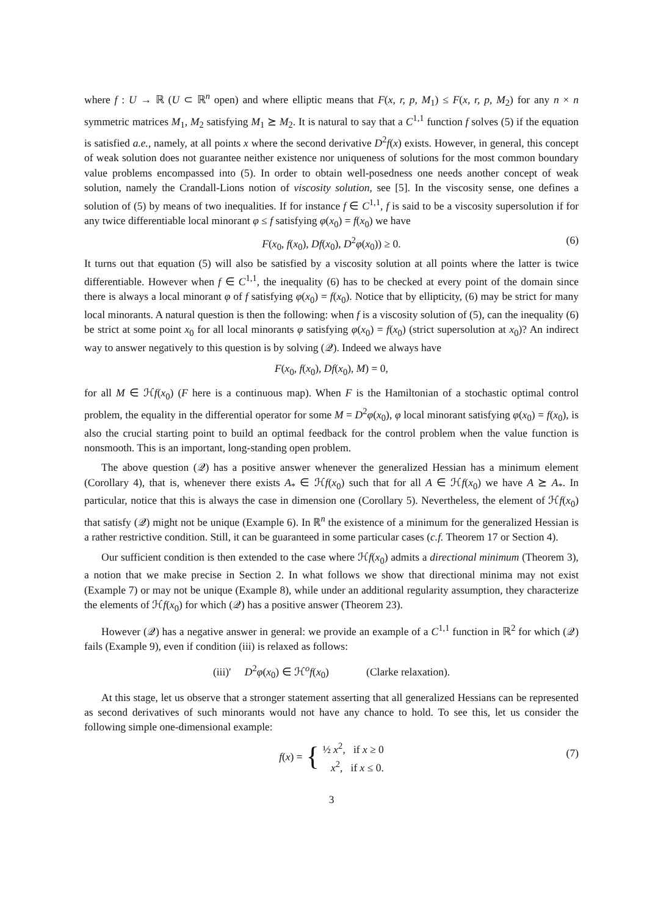where f : U → ℝ (U ⊂ ℝ<sup>n</sup> open) and where elliptic means that F(x, r, p, M<sub>1</sub>) ≤ F(x, r, p, M<sub>2</sub>) for any n × n symmetric matrices M<sub>1</sub>, M<sub>2</sub> satisfying M<sub>1</sub> ⪰ M<sub>2</sub>. It is natural to say that a C<sup>1,1</sup> function f solves (5) if the equation is satisfied a.e., namely, at all points x where the second derivative D<sup>2</sup>f(x) exists. However, in general, this concept of weak solution does not guarantee neither existence nor uniqueness of solutions for the most common boundary value problems encompassed into (5). In order to obtain well-posedness one needs another concept of weak solution, namely the Crandall-Lions notion of viscosity solution, see [5]. In the viscosity sense, one defines a solution of (5) by means of two inequalities. If for instance f ∈ C<sup>1,1</sup>, f is said to be a viscosity supersolution if for any twice differentiable local minorant φ ≤ f satisfying φ(x<sub>0</sub>) = f(x<sub>0</sub>) we have
F(x<sub>0</sub>, f(x<sub>0</sub>), Df(x<sub>0</sub>), D<sup>2</sup>φ(x<sub>0</sub>)) ≥ 0. (6)
It turns out that equation (5) will also be satisfied by a viscosity solution at all points where the latter is twice differentiable. However when f ∈ C<sup>1,1</sup>, the inequality (6) has to be checked at every point of the domain since there is always a local minorant φ of f satisfying φ(x<sub>0</sub>) = f(x<sub>0</sub>). Notice that by ellipticity, (6) may be strict for many local minorants. A natural question is then the following: when f is a viscosity solution of (5), can the inequality (6) be strict at some point x<sub>0</sub> for all local minorants φ satisfying φ(x<sub>0</sub>) = f(x<sub>0</sub>) (strict supersolution at x<sub>0</sub>)? An indirect way to answer negatively to this question is by solving (𝒬). Indeed we always have
F(x<sub>0</sub>, f(x<sub>0</sub>), Df(x<sub>0</sub>), M) = 0,
for all M ∈ ℋf(x<sub>0</sub>) (F here is a continuous map). When F is the Hamiltonian of a stochastic optimal control problem, the equality in the differential operator for some M = D<sup>2</sup>φ(x<sub>0</sub>), φ local minorant satisfying φ(x<sub>0</sub>) = f(x<sub>0</sub>), is also the crucial starting point to build an optimal feedback for the control problem when the value function is nonsmooth. This is an important, long-standing open problem.
The above question (𝒬) has a positive answer whenever the generalized Hessian has a minimum element (Corollary 4), that is, whenever there exists A<sub>*</sub> ∈ ℋf(x<sub>0</sub>) such that for all A ∈ ℋf(x<sub>0</sub>) we have A ⪰ A<sub>*</sub>. In particular, notice that this is always the case in dimension one (Corollary 5). Nevertheless, the element of ℋf(x<sub>0</sub>) that satisfy (𝒬) might not be unique (Example 6). In ℝ<sup>n</sup> the existence of a minimum for the generalized Hessian is a rather restrictive condition. Still, it can be guaranteed in some particular cases (c.f. Theorem 17 or Section 4).
Our sufficient condition is then extended to the case where ℋf(x<sub>0</sub>) admits a directional minimum (Theorem 3), a notion that we make precise in Section 2. In what follows we show that directional minima may not exist (Example 7) or may not be unique (Example 8), while under an additional regularity assumption, they characterize the elements of ℋf(x<sub>0</sub>) for which (𝒬) has a positive answer (Theorem 23).
However (𝒬) has a negative answer in general: we provide an example of a C<sup>1,1</sup> function in ℝ<sup>2</sup> for which (𝒬) fails (Example 9), even if condition (iii) is relaxed as follows:
(iii)′ D<sup>2</sup>φ(x<sub>0</sub>) ∈ ℋ<sup>o</sup>f(x<sub>0</sub>) (Clarke relaxation).
At this stage, let us observe that a stronger statement asserting that all generalized Hessians can be represented as second derivatives of such minorants would not have any chance to hold. To see this, let us consider the following simple one-dimensional example:
f (x) = { ½ x<sup>2</sup>, if x ≥ 0
x<sup>2</sup>, if x ≤ 0.
(7)
3